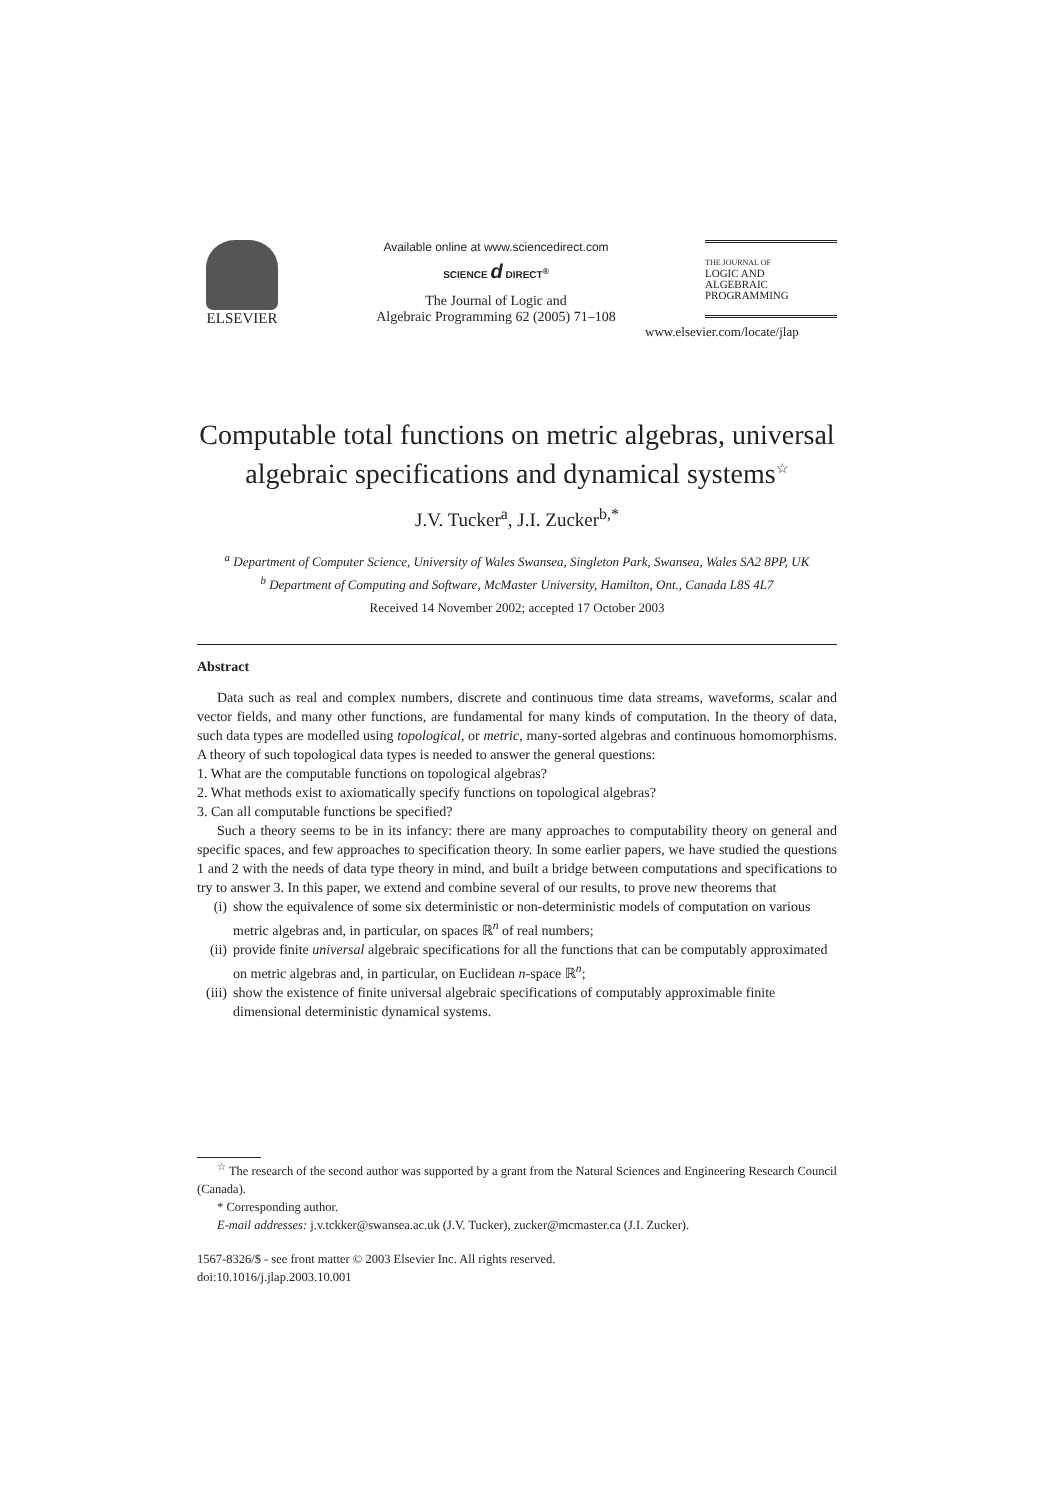ELSEVIER
Available online at www.sciencedirect.com
SCIENCE d DIRECT<sup>®</sup>
The Journal of Logic and
Algebraic Programming 62 (2005) 71–108
THE JOURNAL OF
LOGIC AND
ALGEBRAIC
PROGRAMMING
www.elsevier.com/locate/jlap
Computable total functions on metric algebras, universal algebraic specifications and dynamical systems<sup>☆</sup>
J.V. Tucker<sup>a</sup>, J.I. Zucker<sup>b,*</sup>
<sup>a</sup> Department of Computer Science, University of Wales Swansea, Singleton Park, Swansea, Wales SA2 8PP, UK
<sup>b</sup> Department of Computing and Software, McMaster University, Hamilton, Ont., Canada L8S 4L7
Received 14 November 2002; accepted 17 October 2003
Abstract
Data such as real and complex numbers, discrete and continuous time data streams, waveforms, scalar and vector fields, and many other functions, are fundamental for many kinds of computation. In the theory of data, such data types are modelled using topological, or metric, many-sorted algebras and continuous homomorphisms. A theory of such topological data types is needed to answer the general questions:
1. What are the computable functions on topological algebras?
2. What methods exist to axiomatically specify functions on topological algebras?
3. Can all computable functions be specified?
Such a theory seems to be in its infancy: there are many approaches to computability theory on general and specific spaces, and few approaches to specification theory. In some earlier papers, we have studied the questions 1 and 2 with the needs of data type theory in mind, and built a bridge between computations and specifications to try to answer 3. In this paper, we extend and combine several of our results, to prove new theorems that
(i) show the equivalence of some six deterministic or non-deterministic models of computation on various metric algebras and, in particular, on spaces ℝ<sup>n</sup> of real numbers;
(ii) provide finite universal algebraic specifications for all the functions that can be computably approximated on metric algebras and, in particular, on Euclidean n-space ℝ<sup>n</sup>;
(iii) show the existence of finite universal algebraic specifications of computably approximable finite dimensional deterministic dynamical systems.
<sup>☆</sup> The research of the second author was supported by a grant from the Natural Sciences and Engineering Research Council (Canada).
* Corresponding author.
E-mail addresses: j.v.tckker@swansea.ac.uk (J.V. Tucker), zucker@mcmaster.ca (J.I. Zucker).
1567-8326/$ - see front matter © 2003 Elsevier Inc. All rights reserved.
doi:10.1016/j.jlap.2003.10.001